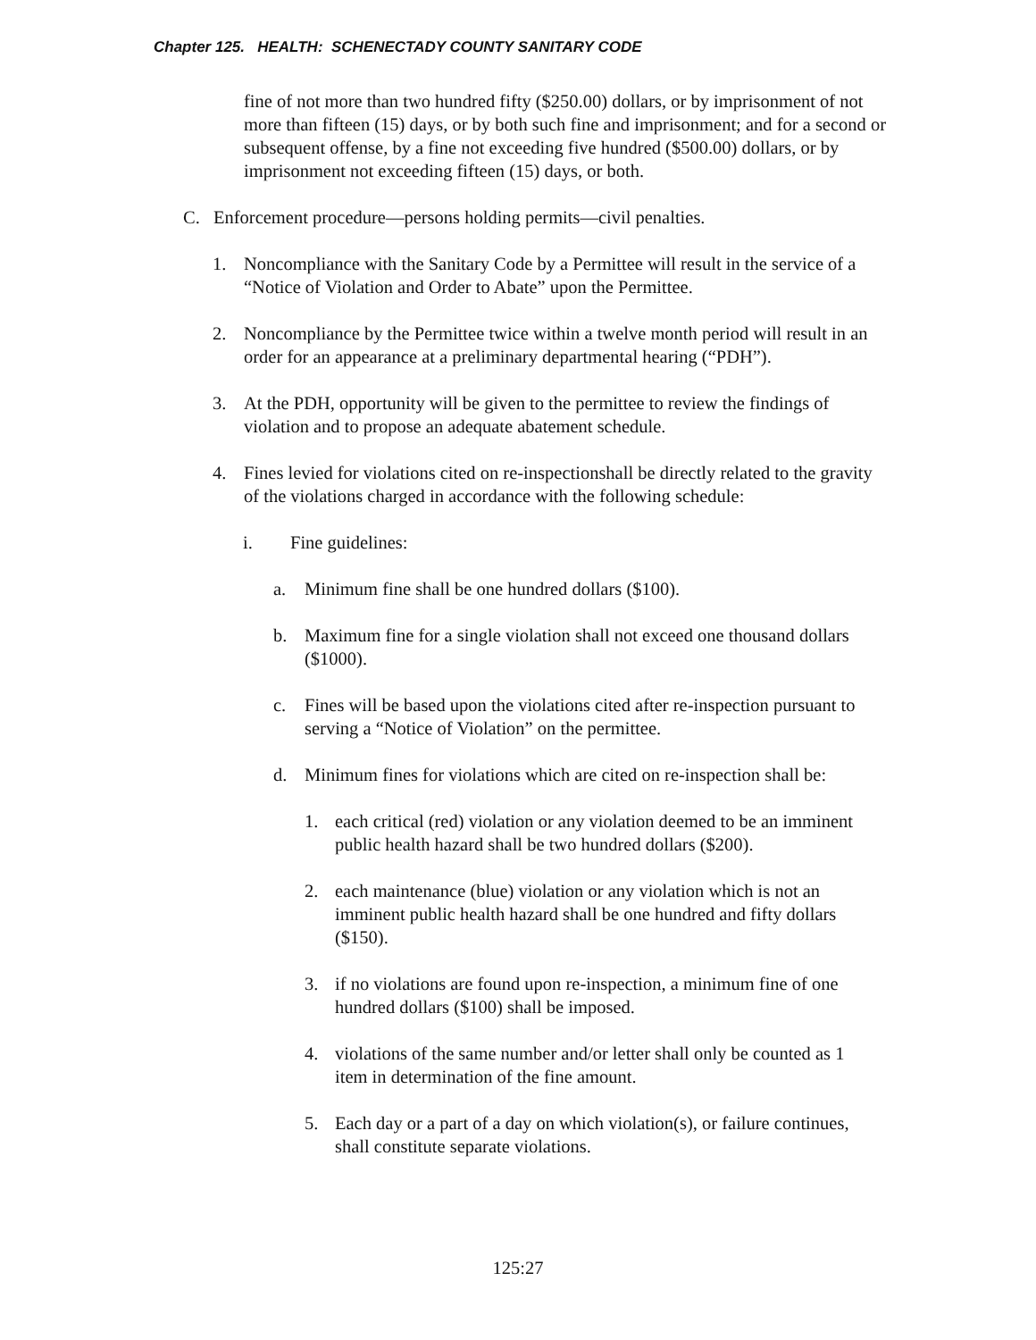Chapter 125. HEALTH: SCHENECTADY COUNTY SANITARY CODE
fine of not more than two hundred fifty ($250.00) dollars, or by imprisonment of not more than fifteen (15) days, or by both such fine and imprisonment; and for a second or subsequent offense, by a fine not exceeding five hundred ($500.00) dollars, or by imprisonment not exceeding fifteen (15) days, or both.
C. Enforcement procedure—persons holding permits—civil penalties.
1. Noncompliance with the Sanitary Code by a Permittee will result in the service of a “Notice of Violation and Order to Abate” upon the Permittee.
2. Noncompliance by the Permittee twice within a twelve month period will result in an order for an appearance at a preliminary departmental hearing (“PDH”).
3. At the PDH, opportunity will be given to the permittee to review the findings of violation and to propose an adequate abatement schedule.
4. Fines levied for violations cited on re-inspectionshall be directly related to the gravity of the violations charged in accordance with the following schedule:
i. Fine guidelines:
a. Minimum fine shall be one hundred dollars ($100).
b. Maximum fine for a single violation shall not exceed one thousand dollars ($1000).
c. Fines will be based upon the violations cited after re-inspection pursuant to serving a “Notice of Violation” on the permittee.
d. Minimum fines for violations which are cited on re-inspection shall be:
1. each critical (red) violation or any violation deemed to be an imminent public health hazard shall be two hundred dollars ($200).
2. each maintenance (blue) violation or any violation which is not an imminent public health hazard shall be one hundred and fifty dollars ($150).
3. if no violations are found upon re-inspection, a minimum fine of one hundred dollars ($100) shall be imposed.
4. violations of the same number and/or letter shall only be counted as 1 item in determination of the fine amount.
5. Each day or a part of a day on which violation(s), or failure continues, shall constitute separate violations.
125:27